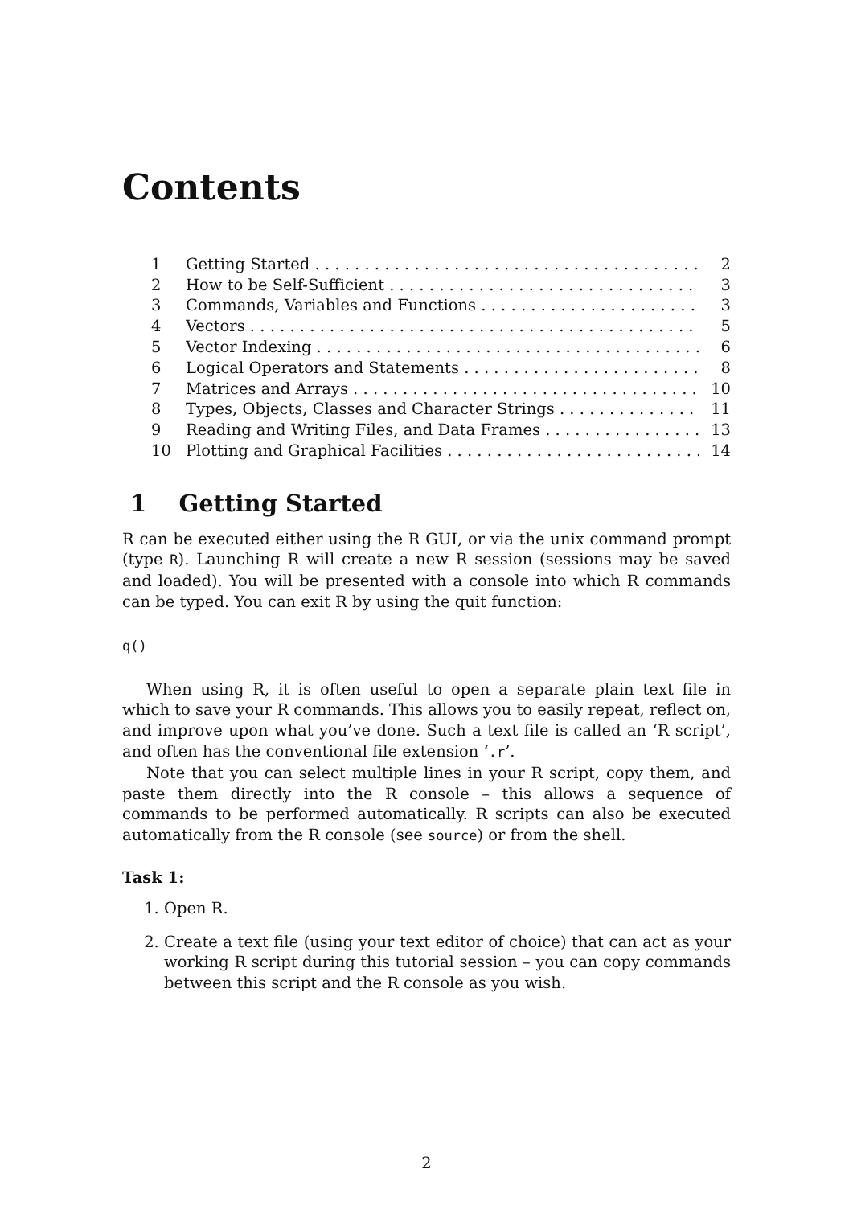Contents
1 Getting Started 2
2 How to be Self-Sufficient 3
3 Commands, Variables and Functions 3
4 Vectors 5
5 Vector Indexing 6
6 Logical Operators and Statements 8
7 Matrices and Arrays 10
8 Types, Objects, Classes and Character Strings 11
9 Reading and Writing Files, and Data Frames 13
10 Plotting and Graphical Facilities 14
1 Getting Started
R can be executed either using the R GUI, or via the unix command prompt (type R). Launching R will create a new R session (sessions may be saved and loaded). You will be presented with a console into which R commands can be typed. You can exit R by using the quit function:
q()
When using R, it is often useful to open a separate plain text file in which to save your R commands. This allows you to easily repeat, reflect on, and improve upon what you’ve done. Such a text file is called an ‘R script’, and often has the conventional file extension ‘.r’.
Note that you can select multiple lines in your R script, copy them, and paste them directly into the R console – this allows a sequence of commands to be performed automatically. R scripts can also be executed automatically from the R console (see source) or from the shell.
Task 1:
1. Open R.
2. Create a text file (using your text editor of choice) that can act as your working R script during this tutorial session – you can copy commands between this script and the R console as you wish.
2